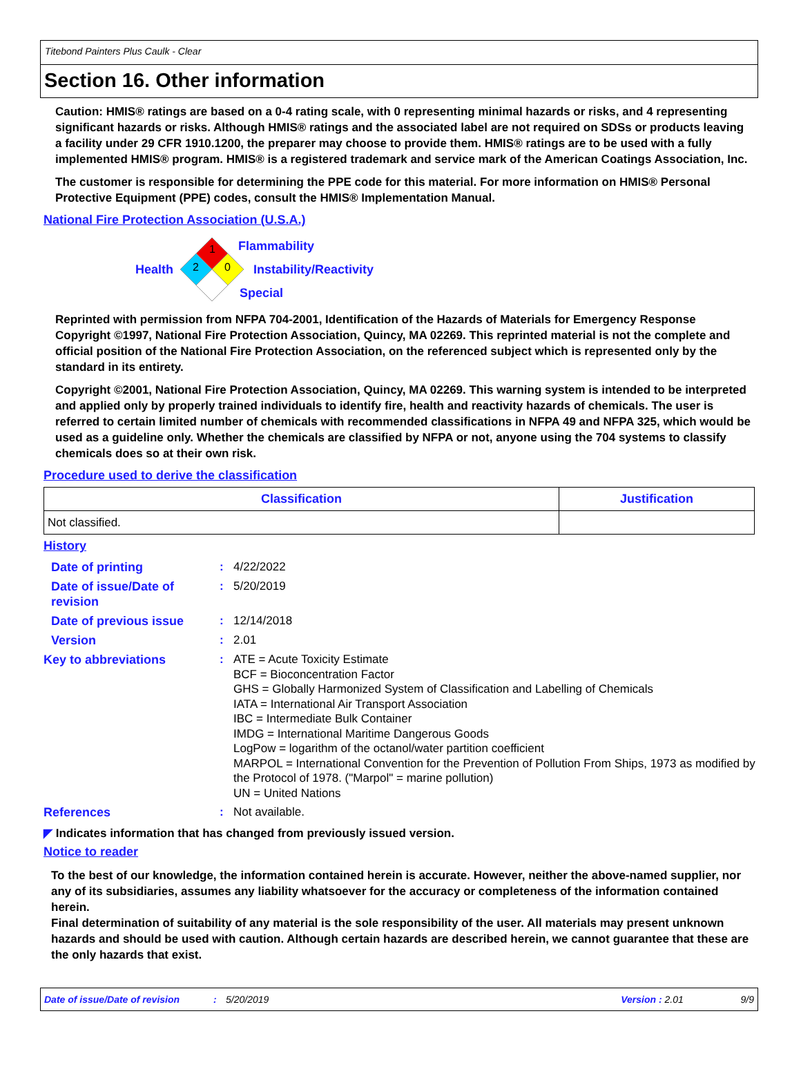Titebond Painters Plus Caulk - Clear
Section 16. Other information
Caution: HMIS® ratings are based on a 0-4 rating scale, with 0 representing minimal hazards or risks, and 4 representing significant hazards or risks. Although HMIS® ratings and the associated label are not required on SDSs or products leaving a facility under 29 CFR 1910.1200, the preparer may choose to provide them. HMIS® ratings are to be used with a fully implemented HMIS® program. HMIS® is a registered trademark and service mark of the American Coatings Association, Inc.
The customer is responsible for determining the PPE code for this material. For more information on HMIS® Personal Protective Equipment (PPE) codes, consult the HMIS® Implementation Manual.
National Fire Protection Association (U.S.A.)
Health
1
2
0
Flammability
Instability/Reactivity
Special
Reprinted with permission from NFPA 704-2001, Identification of the Hazards of Materials for Emergency Response Copyright ©1997, National Fire Protection Association, Quincy, MA 02269. This reprinted material is not the complete and official position of the National Fire Protection Association, on the referenced subject which is represented only by the standard in its entirety.
Copyright ©2001, National Fire Protection Association, Quincy, MA 02269. This warning system is intended to be interpreted and applied only by properly trained individuals to identify fire, health and reactivity hazards of chemicals. The user is referred to certain limited number of chemicals with recommended classifications in NFPA 49 and NFPA 325, which would be used as a guideline only. Whether the chemicals are classified by NFPA or not, anyone using the 704 systems to classify chemicals does so at their own risk.
Procedure used to derive the classification
| Classification | Justification |
| --- | --- |
| Not classified. | |
History
| Date of printing | : | 4/22/2022 |
| Date of issue/Date of revision | : | 5/20/2019 |
| Date of previous issue | : | 12/14/2018 |
| Version | : | 2.01 |
| Key to abbreviations | : | ATE = Acute Toxicity Estimate BCF = Bioconcentration Factor GHS = Globally Harmonized System of Classification and Labelling of Chemicals IATA = International Air Transport Association IBC = Intermediate Bulk Container IMDG = International Maritime Dangerous Goods LogPow = logarithm of the octanol/water partition coefficient MARPOL = International Convention for the Prevention of Pollution From Ships, 1973 as modified by the Protocol of 1978. ("Marpol" = marine pollution) UN = United Nations |
| References | : | Not available. |
◤ Indicates information that has changed from previously issued version.
Notice to reader
To the best of our knowledge, the information contained herein is accurate. However, neither the above-named supplier, nor any of its subsidiaries, assumes any liability whatsoever for the accuracy or completeness of the information contained herein.
Final determination of suitability of any material is the sole responsibility of the user. All materials may present unknown hazards and should be used with caution. Although certain hazards are described herein, we cannot guarantee that these are the only hazards that exist.
Date of issue/Date of revision: 5/20/2019 Version : 2.01 9/9